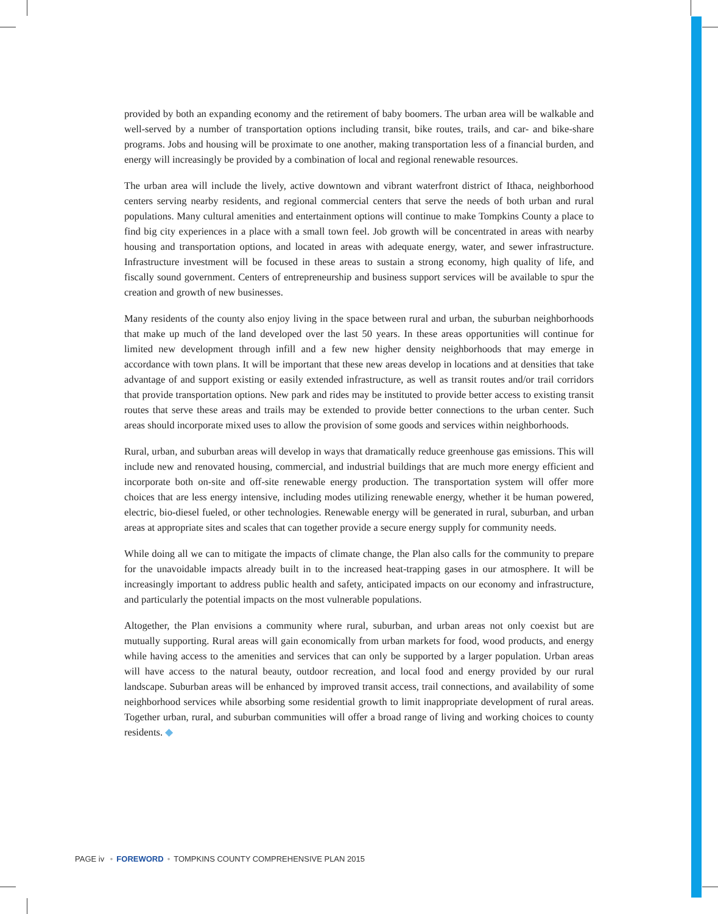provided by both an expanding economy and the retirement of baby boomers. The urban area will be walkable and well-served by a number of transportation options including transit, bike routes, trails, and car- and bike-share programs. Jobs and housing will be proximate to one another, making transportation less of a financial burden, and energy will increasingly be provided by a combination of local and regional renewable resources.
The urban area will include the lively, active downtown and vibrant waterfront district of Ithaca, neighborhood centers serving nearby residents, and regional commercial centers that serve the needs of both urban and rural populations. Many cultural amenities and entertainment options will continue to make Tompkins County a place to find big city experiences in a place with a small town feel. Job growth will be concentrated in areas with nearby housing and transportation options, and located in areas with adequate energy, water, and sewer infrastructure. Infrastructure investment will be focused in these areas to sustain a strong economy, high quality of life, and fiscally sound government. Centers of entrepreneurship and business support services will be available to spur the creation and growth of new businesses.
Many residents of the county also enjoy living in the space between rural and urban, the suburban neighborhoods that make up much of the land developed over the last 50 years. In these areas opportunities will continue for limited new development through infill and a few new higher density neighborhoods that may emerge in accordance with town plans. It will be important that these new areas develop in locations and at densities that take advantage of and support existing or easily extended infrastructure, as well as transit routes and/or trail corridors that provide transportation options. New park and rides may be instituted to provide better access to existing transit routes that serve these areas and trails may be extended to provide better connections to the urban center. Such areas should incorporate mixed uses to allow the provision of some goods and services within neighborhoods.
Rural, urban, and suburban areas will develop in ways that dramatically reduce greenhouse gas emissions. This will include new and renovated housing, commercial, and industrial buildings that are much more energy efficient and incorporate both on-site and off-site renewable energy production. The transportation system will offer more choices that are less energy intensive, including modes utilizing renewable energy, whether it be human powered, electric, bio-diesel fueled, or other technologies. Renewable energy will be generated in rural, suburban, and urban areas at appropriate sites and scales that can together provide a secure energy supply for community needs.
While doing all we can to mitigate the impacts of climate change, the Plan also calls for the community to prepare for the unavoidable impacts already built in to the increased heat-trapping gases in our atmosphere. It will be increasingly important to address public health and safety, anticipated impacts on our economy and infrastructure, and particularly the potential impacts on the most vulnerable populations.
Altogether, the Plan envisions a community where rural, suburban, and urban areas not only coexist but are mutually supporting. Rural areas will gain economically from urban markets for food, wood products, and energy while having access to the amenities and services that can only be supported by a larger population. Urban areas will have access to the natural beauty, outdoor recreation, and local food and energy provided by our rural landscape. Suburban areas will be enhanced by improved transit access, trail connections, and availability of some neighborhood services while absorbing some residential growth to limit inappropriate development of rural areas. Together urban, rural, and suburban communities will offer a broad range of living and working choices to county residents. ◆
PAGE iv • FOREWORD • TOMPKINS COUNTY COMPREHENSIVE PLAN 2015